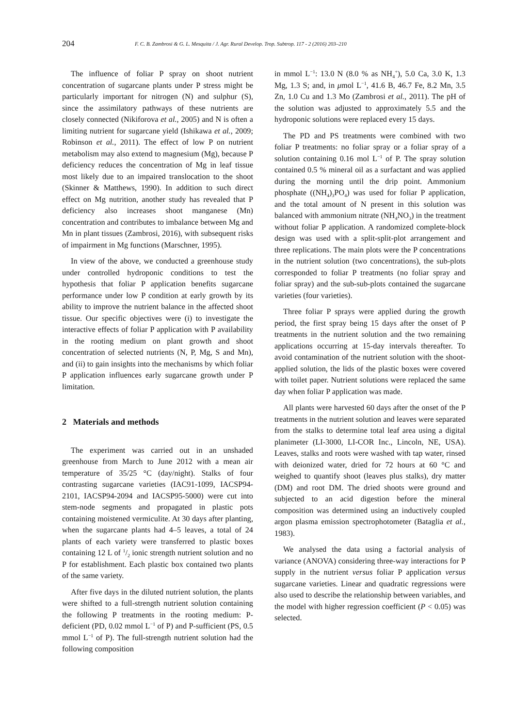204 F. C. B. Zambrosi & G. L. Mesquita / J. Agr. Rural Develop. Trop. Subtrop. 117 - 2 (2016) 203–210
The influence of foliar P spray on shoot nutrient concentration of sugarcane plants under P stress might be particularly important for nitrogen (N) and sulphur (S), since the assimilatory pathways of these nutrients are closely connected (Nikiforova et al., 2005) and N is often a limiting nutrient for sugarcane yield (Ishikawa et al., 2009; Robinson et al., 2011). The effect of low P on nutrient metabolism may also extend to magnesium (Mg), because P deficiency reduces the concentration of Mg in leaf tissue most likely due to an impaired translocation to the shoot (Skinner & Matthews, 1990). In addition to such direct effect on Mg nutrition, another study has revealed that P deficiency also increases shoot manganese (Mn) concentration and contributes to imbalance between Mg and Mn in plant tissues (Zambrosi, 2016), with subsequent risks of impairment in Mg functions (Marschner, 1995).
In view of the above, we conducted a greenhouse study under controlled hydroponic conditions to test the hypothesis that foliar P application benefits sugarcane performance under low P condition at early growth by its ability to improve the nutrient balance in the affected shoot tissue. Our specific objectives were (i) to investigate the interactive effects of foliar P application with P availability in the rooting medium on plant growth and shoot concentration of selected nutrients (N, P, Mg, S and Mn), and (ii) to gain insights into the mechanisms by which foliar P application influences early sugarcane growth under P limitation.
2 Materials and methods
The experiment was carried out in an unshaded greenhouse from March to June 2012 with a mean air temperature of 35/25 °C (day/night). Stalks of four contrasting sugarcane varieties (IAC91-1099, IACSP94-2101, IACSP94-2094 and IACSP95-5000) were cut into stem-node segments and propagated in plastic pots containing moistened vermiculite. At 30 days after planting, when the sugarcane plants had 4–5 leaves, a total of 24 plants of each variety were transferred to plastic boxes containing 12 L of 1/2 ionic strength nutrient solution and no P for establishment. Each plastic box contained two plants of the same variety.
After five days in the diluted nutrient solution, the plants were shifted to a full-strength nutrient solution containing the following P treatments in the rooting medium: P-deficient (PD, 0.02 mmol L<sup>−1</sup> of P) and P-sufficient (PS, 0.5 mmol L<sup>−1</sup> of P). The full-strength nutrient solution had the following composition
in mmol L<sup>−1</sup>: 13.0 N (8.0 % as NH<sub>4</sub><sup>+</sup>), 5.0 Ca, 3.0 K, 1.3 Mg, 1.3 S; and, in μmol L<sup>−1</sup>, 41.6 B, 46.7 Fe, 8.2 Mn, 3.5 Zn, 1.0 Cu and 1.3 Mo (Zambrosi et al., 2011). The pH of the solution was adjusted to approximately 5.5 and the hydroponic solutions were replaced every 15 days.
The PD and PS treatments were combined with two foliar P treatments: no foliar spray or a foliar spray of a solution containing 0.16 mol L<sup>−1</sup> of P. The spray solution contained 0.5 % mineral oil as a surfactant and was applied during the morning until the drip point. Ammonium phosphate ((NH<sub>4</sub>)<sub>3</sub>PO<sub>4</sub>) was used for foliar P application, and the total amount of N present in this solution was balanced with ammonium nitrate (NH<sub>4</sub>NO<sub>3</sub>) in the treatment without foliar P application. A randomized complete-block design was used with a split-split-plot arrangement and three replications. The main plots were the P concentrations in the nutrient solution (two concentrations), the sub-plots corresponded to foliar P treatments (no foliar spray and foliar spray) and the sub-sub-plots contained the sugarcane varieties (four varieties).
Three foliar P sprays were applied during the growth period, the first spray being 15 days after the onset of P treatments in the nutrient solution and the two remaining applications occurring at 15-day intervals thereafter. To avoid contamination of the nutrient solution with the shoot-applied solution, the lids of the plastic boxes were covered with toilet paper. Nutrient solutions were replaced the same day when foliar P application was made.
All plants were harvested 60 days after the onset of the P treatments in the nutrient solution and leaves were separated from the stalks to determine total leaf area using a digital planimeter (LI-3000, LI-COR Inc., Lincoln, NE, USA). Leaves, stalks and roots were washed with tap water, rinsed with deionized water, dried for 72 hours at 60 °C and weighed to quantify shoot (leaves plus stalks), dry matter (DM) and root DM. The dried shoots were ground and subjected to an acid digestion before the mineral composition was determined using an inductively coupled argon plasma emission spectrophotometer (Bataglia et al., 1983).
We analysed the data using a factorial analysis of variance (ANOVA) considering three-way interactions for P supply in the nutrient versus foliar P application versus sugarcane varieties. Linear and quadratic regressions were also used to describe the relationship between variables, and the model with higher regression coefficient (P < 0.05) was selected.